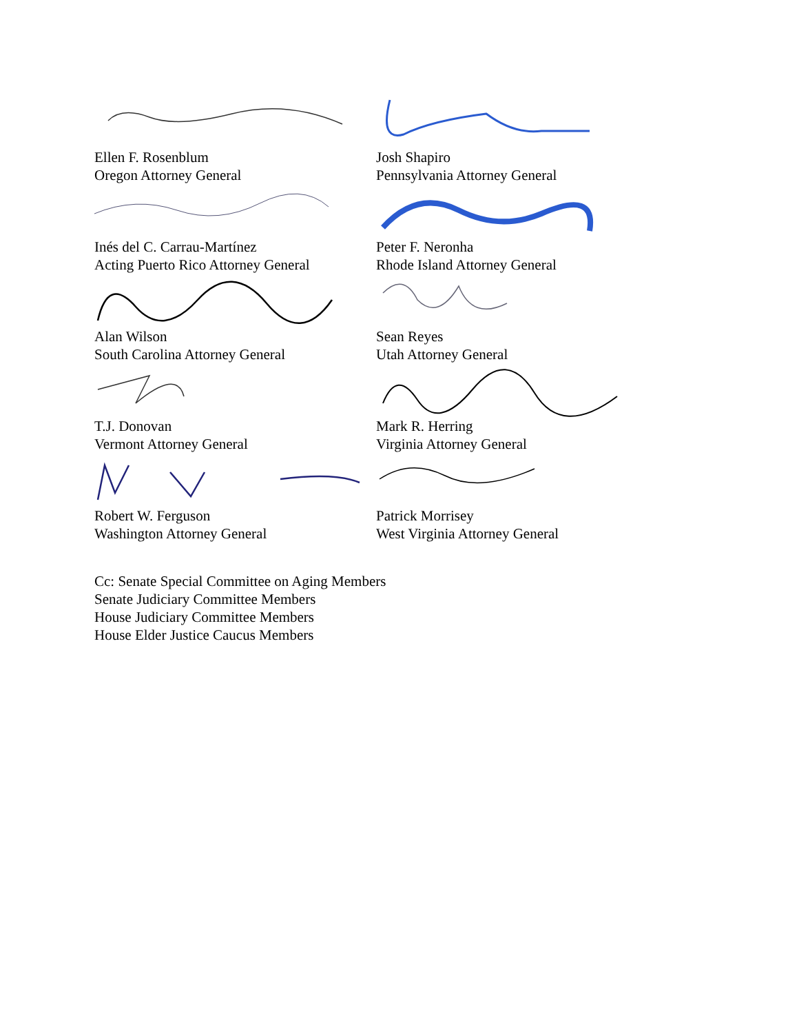Ellen F. Rosenblum
Oregon Attorney General
Josh Shapiro
Pennsylvania Attorney General
Inés del C. Carrau-Martínez
Acting Puerto Rico Attorney General
Peter F. Neronha
Rhode Island Attorney General
Alan Wilson
South Carolina Attorney General
Sean Reyes
Utah Attorney General
T.J. Donovan
Vermont Attorney General
Mark R. Herring
Virginia Attorney General
Robert W. Ferguson
Washington Attorney General
Patrick Morrisey
West Virginia Attorney General
Cc: Senate Special Committee on Aging Members
Senate Judiciary Committee Members
House Judiciary Committee Members
House Elder Justice Caucus Members